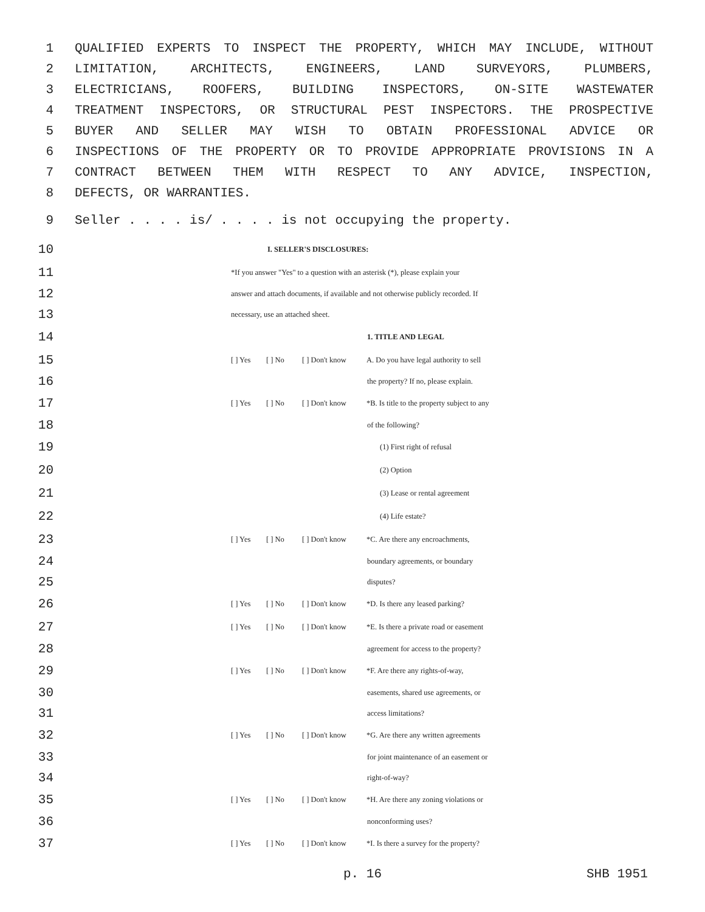1 QUALIFIED EXPERTS TO INSPECT THE PROPERTY, WHICH MAY INCLUDE, WITHOUT
2 LIMITATION, ARCHITECTS, ENGINEERS, LAND SURVEYORS, PLUMBERS,
3 ELECTRICIANS, ROOFERS, BUILDING INSPECTORS, ON-SITE WASTEWATER
4 TREATMENT INSPECTORS, OR STRUCTURAL PEST INSPECTORS. THE PROSPECTIVE
5 BUYER AND SELLER MAY WISH TO OBTAIN PROFESSIONAL ADVICE OR
6 INSPECTIONS OF THE PROPERTY OR TO PROVIDE APPROPRIATE PROVISIONS IN A
7 CONTRACT BETWEEN THEM WITH RESPECT TO ANY ADVICE, INSPECTION,
8 DEFECTS, OR WARRANTIES.
9
Seller . . . . is/ . . . . is not occupying the property.
10
I. SELLER'S DISCLOSURES:
11
*If you answer "Yes" to a question with an asterisk (*), please explain your
12
answer and attach documents, if available and not otherwise publicly recorded. If
13
necessary, use an attached sheet.
14
1. TITLE AND LEGAL
15
[ ] Yes [ ] No [ ] Don't know A. Do you have legal authority to sell
16
the property? If no, please explain.
17
[ ] Yes [ ] No [ ] Don't know *B. Is title to the property subject to any
18
of the following?
19
(1) First right of refusal
20
(2) Option
21
(3) Lease or rental agreement
22
(4) Life estate?
23
[ ] Yes [ ] No [ ] Don't know *C. Are there any encroachments,
24
boundary agreements, or boundary
25
disputes?
26
[ ] Yes [ ] No [ ] Don't know *D. Is there any leased parking?
27
[ ] Yes [ ] No [ ] Don't know *E. Is there a private road or easement
28
agreement for access to the property?
29
[ ] Yes [ ] No [ ] Don't know *F. Are there any rights-of-way,
30
easements, shared use agreements, or
31
access limitations?
32
[ ] Yes [ ] No [ ] Don't know *G. Are there any written agreements
33
for joint maintenance of an easement or
34
right-of-way?
35
[ ] Yes [ ] No [ ] Don't know *H. Are there any zoning violations or
36
nonconforming uses?
37
[ ] Yes [ ] No [ ] Don't know *I. Is there a survey for the property?
p. 16 SHB 1951